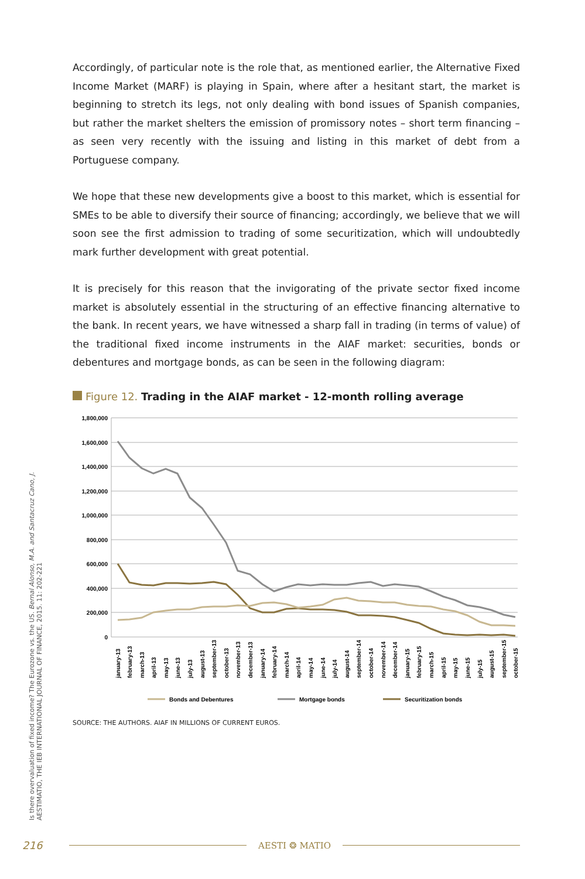Accordingly, of particular note is the role that, as mentioned earlier, the Alternative Fixed Income Market (MARF) is playing in Spain, where after a hesitant start, the market is beginning to stretch its legs, not only dealing with bond issues of Spanish companies, but rather the market shelters the emission of promissory notes – short term financing – as seen very recently with the issuing and listing in this market of debt from a Portuguese company.
We hope that these new developments give a boost to this market, which is essential for SMEs to be able to diversify their source of financing; accordingly, we believe that we will soon see the first admission to trading of some securitization, which will undoubtedly mark further development with great potential.
It is precisely for this reason that the invigorating of the private sector fixed income market is absolutely essential in the structuring of an effective financing alternative to the bank. In recent years, we have witnessed a sharp fall in trading (in terms of value) of the traditional fixed income instruments in the AIAF market: securities, bonds or debentures and mortgage bonds, as can be seen in the following diagram:
Figure 12. Trading in the AIAF market - 12-month rolling average
1,800,000
1,600,000
1,400,000
1,200,000
1,000,000
800,000
600,000
400,000
200,000
0
january-13
february-13
march-13
april-13
may-13
june-13
july-13
august-13
september-13
october-13
november-13
december-13
january-14
february-14
march-14
april-14
may-14
june-14
july-14
august-14
september-14
october-14
november-14
december-14
january-15
february-15
march-15
april-15
may-15
june-15
july-15
august-15
september-15
october-15
Bonds and Debentures
Mortgage bonds
Securitization bonds
SOURCE: THE AUTHORS. AIAF IN MILLIONS OF CURRENT EUROS.
Is there overvaluation of fixed income? The Eurozone vs. the US. Bernal Alonso, M.A. and Santacruz Cano, J.
AESTIMATIO, THE IEB INTERNATIONAL JOURNAL OF FINANCE, 2015. 11: 202-221
216 AESTI ❂ MATIO